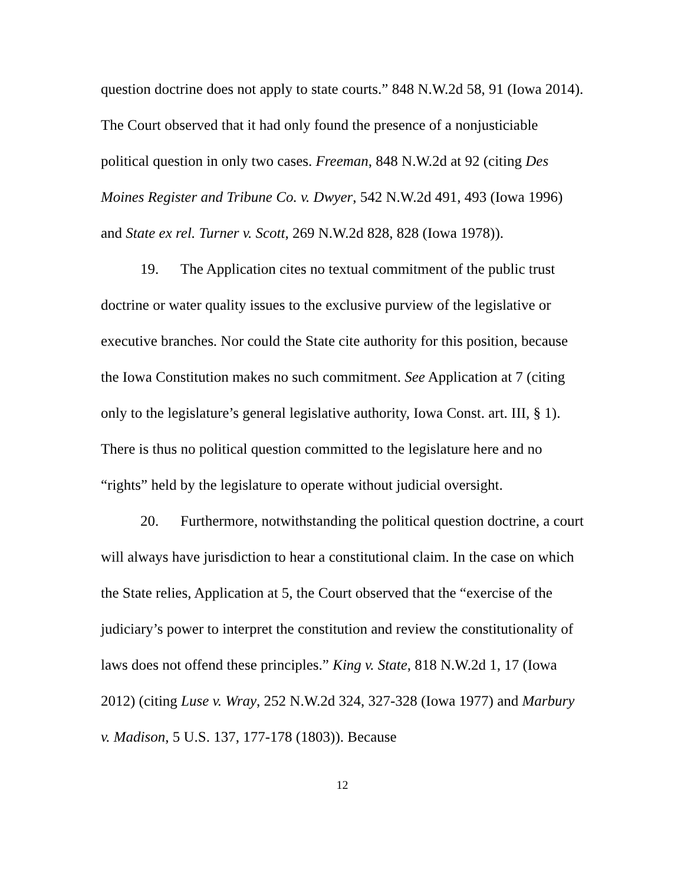question doctrine does not apply to state courts.” 848 N.W.2d 58, 91 (Iowa 2014). The Court observed that it had only found the presence of a nonjusticiable political question in only two cases. Freeman, 848 N.W.2d at 92 (citing Des Moines Register and Tribune Co. v. Dwyer, 542 N.W.2d 491, 493 (Iowa 1996) and State ex rel. Turner v. Scott, 269 N.W.2d 828, 828 (Iowa 1978)).
19. The Application cites no textual commitment of the public trust doctrine or water quality issues to the exclusive purview of the legislative or executive branches. Nor could the State cite authority for this position, because the Iowa Constitution makes no such commitment. See Application at 7 (citing only to the legislature’s general legislative authority, Iowa Const. art. III, § 1). There is thus no political question committed to the legislature here and no “rights” held by the legislature to operate without judicial oversight.
20. Furthermore, notwithstanding the political question doctrine, a court will always have jurisdiction to hear a constitutional claim. In the case on which the State relies, Application at 5, the Court observed that the “exercise of the judiciary’s power to interpret the constitution and review the constitutionality of laws does not offend these principles.” King v. State, 818 N.W.2d 1, 17 (Iowa 2012) (citing Luse v. Wray, 252 N.W.2d 324, 327-328 (Iowa 1977) and Marbury v. Madison, 5 U.S. 137, 177-178 (1803)). Because
12